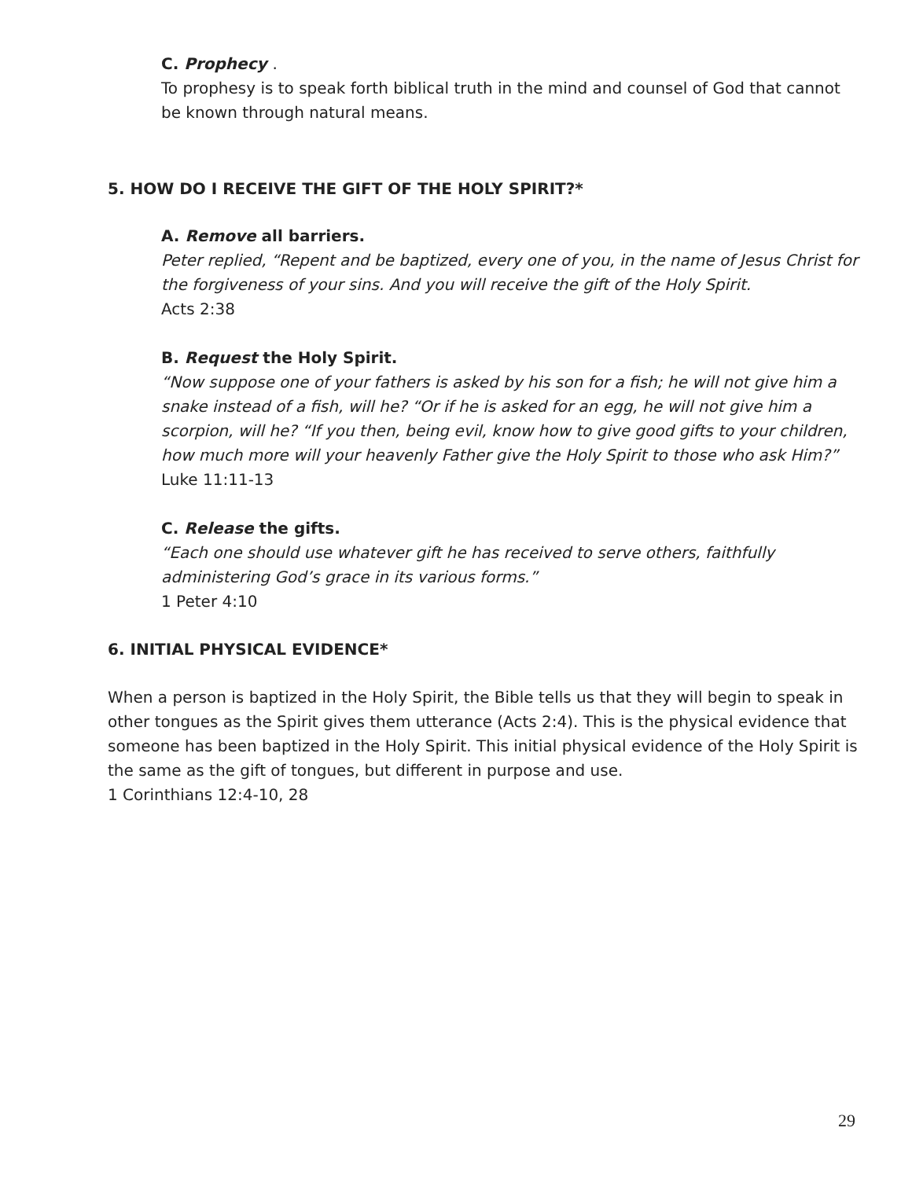C. Prophecy .
To prophesy is to speak forth biblical truth in the mind and counsel of God that cannot be known through natural means.
5. HOW DO I RECEIVE THE GIFT OF THE HOLY SPIRIT?*
A. Remove all barriers.
Peter replied, “Repent and be baptized, every one of you, in the name of Jesus Christ for the forgiveness of your sins. And you will receive the gift of the Holy Spirit.
Acts 2:38
B. Request the Holy Spirit.
“Now suppose one of your fathers is asked by his son for a fish; he will not give him a snake instead of a fish, will he? “Or if he is asked for an egg, he will not give him a scorpion, will he? “If you then, being evil, know how to give good gifts to your children, how much more will your heavenly Father give the Holy Spirit to those who ask Him?”
Luke 11:11-13
C. Release the gifts.
“Each one should use whatever gift he has received to serve others, faithfully administering God’s grace in its various forms.”
1 Peter 4:10
6. INITIAL PHYSICAL EVIDENCE*
When a person is baptized in the Holy Spirit, the Bible tells us that they will begin to speak in other tongues as the Spirit gives them utterance (Acts 2:4). This is the physical evidence that someone has been baptized in the Holy Spirit. This initial physical evidence of the Holy Spirit is the same as the gift of tongues, but different in purpose and use.
1 Corinthians 12:4-10, 28
29